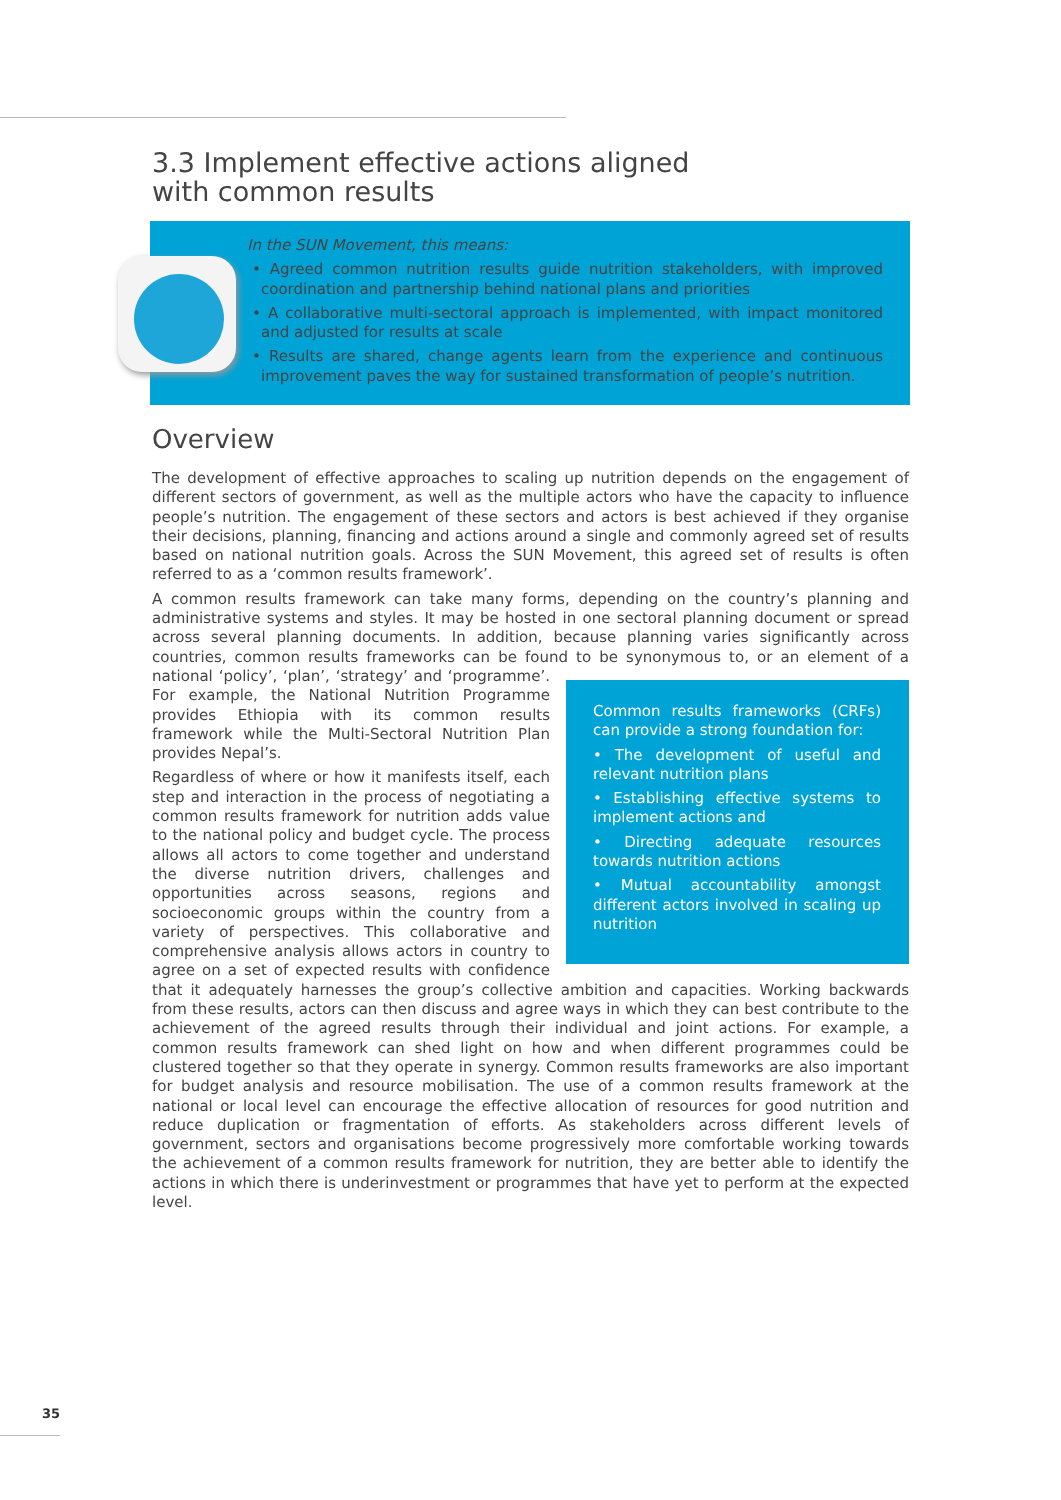3.3 Implement effective actions aligned
with common results
In the SUN Movement, this means:
• Agreed common nutrition results guide nutrition stakeholders, with improved coordination and partnership behind national plans and priorities
• A collaborative multi-sectoral approach is implemented, with impact monitored and adjusted for results at scale
• Results are shared, change agents learn from the experience and continuous improvement paves the way for sustained transformation of people’s nutrition.
Overview
The development of effective approaches to scaling up nutrition depends on the engagement of different sectors of government, as well as the multiple actors who have the capacity to influence people’s nutrition. The engagement of these sectors and actors is best achieved if they organise their decisions, planning, financing and actions around a single and commonly agreed set of results based on national nutrition goals. Across the SUN Movement, this agreed set of results is often referred to as a ‘common results framework’.
A common results framework can take many forms, depending on the country’s planning and administrative systems and styles. It may be hosted in one sectoral planning document or spread across several planning documents. In addition, because planning varies significantly across countries, common results frameworks can be found to be synonymous to, or an element of a national ‘policy’, ‘plan’, ‘strategy’ and ‘programme’. Common results frameworks (CRFs) can provide a strong foundation for:
• The development of useful and relevant nutrition plans
• Establishing effective systems to implement actions and
• Directing adequate resources towards nutrition actions
• Mutual accountability amongst different actors involved in scaling up nutrition For example, the National Nutrition Programme provides Ethiopia with its common results framework while the Multi-Sectoral Nutrition Plan provides Nepal’s.
Regardless of where or how it manifests itself, each step and interaction in the process of negotiating a common results framework for nutrition adds value to the national policy and budget cycle. The process allows all actors to come together and understand the diverse nutrition drivers, challenges and opportunities across seasons, regions and socioeconomic groups within the country from a variety of perspectives. This collaborative and comprehensive analysis allows actors in country to agree on a set of expected results with confidence that it adequately harnesses the group’s collective ambition and capacities. Working backwards from these results, actors can then discuss and agree ways in which they can best contribute to the achievement of the agreed results through their individual and joint actions. For example, a common results framework can shed light on how and when different programmes could be clustered together so that they operate in synergy. Common results frameworks are also important for budget analysis and resource mobilisation. The use of a common results framework at the national or local level can encourage the effective allocation of resources for good nutrition and reduce duplication or fragmentation of efforts. As stakeholders across different levels of government, sectors and organisations become progressively more comfortable working towards the achievement of a common results framework for nutrition, they are better able to identify the actions in which there is underinvestment or programmes that have yet to perform at the expected level.
35